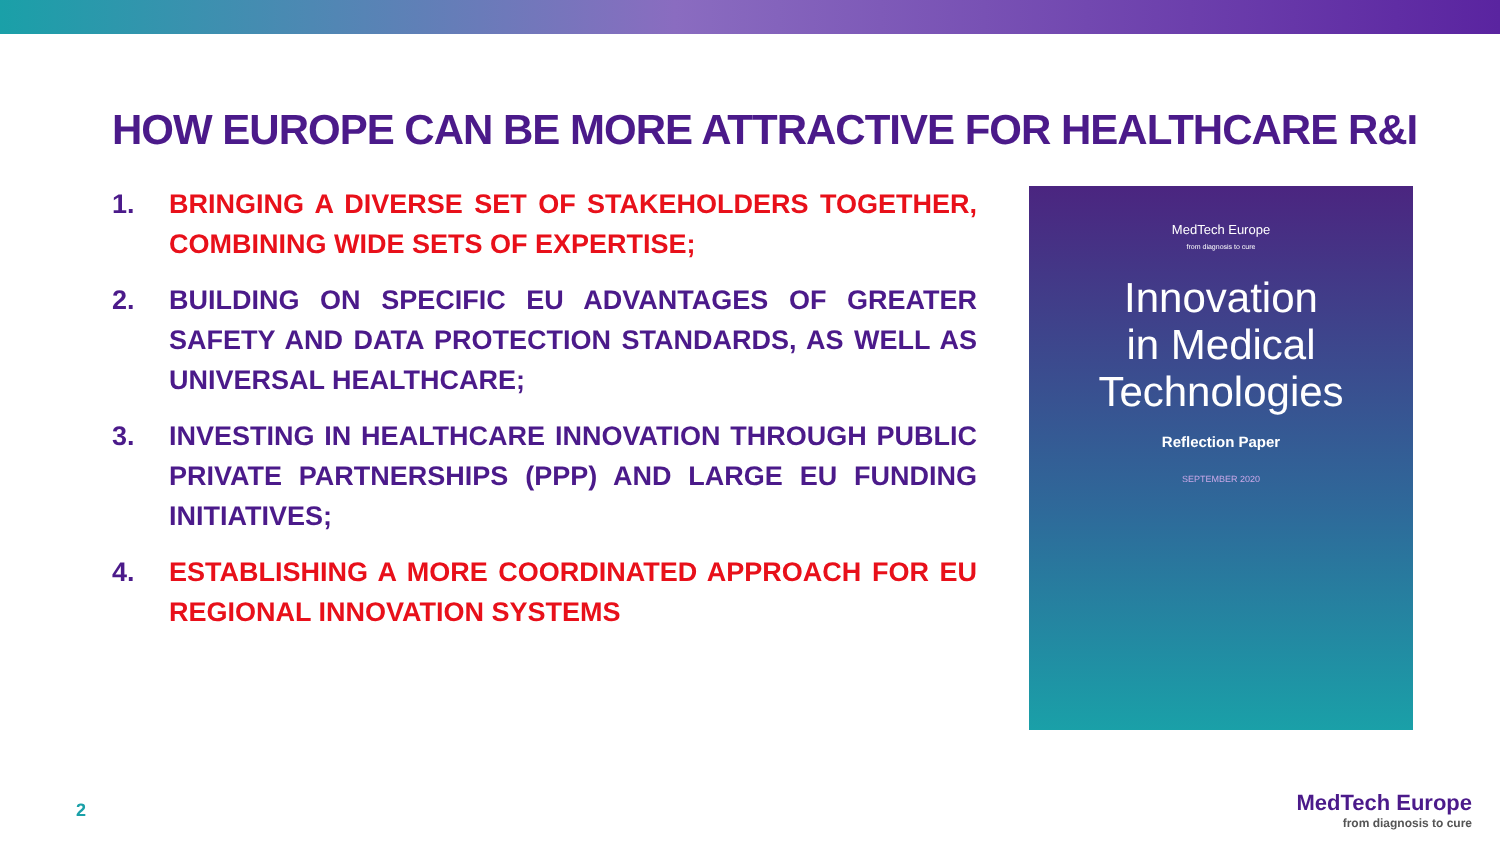HOW EUROPE CAN BE MORE ATTRACTIVE FOR HEALTHCARE R&I
1. BRINGING A DIVERSE SET OF STAKEHOLDERS TOGETHER, COMBINING WIDE SETS OF EXPERTISE;
2. BUILDING ON SPECIFIC EU ADVANTAGES OF GREATER SAFETY AND DATA PROTECTION STANDARDS, AS WELL AS UNIVERSAL HEALTHCARE;
3. INVESTING IN HEALTHCARE INNOVATION THROUGH PUBLIC PRIVATE PARTNERSHIPS (PPP) AND LARGE EU FUNDING INITIATIVES;
4. ESTABLISHING A MORE COORDINATED APPROACH FOR EU REGIONAL INNOVATION SYSTEMS
MedTech Europe
from diagnosis to cure
Innovation
in Medical
Technologies
Reflection Paper
SEPTEMBER 2020
2
MedTech Europe
from diagnosis to cure